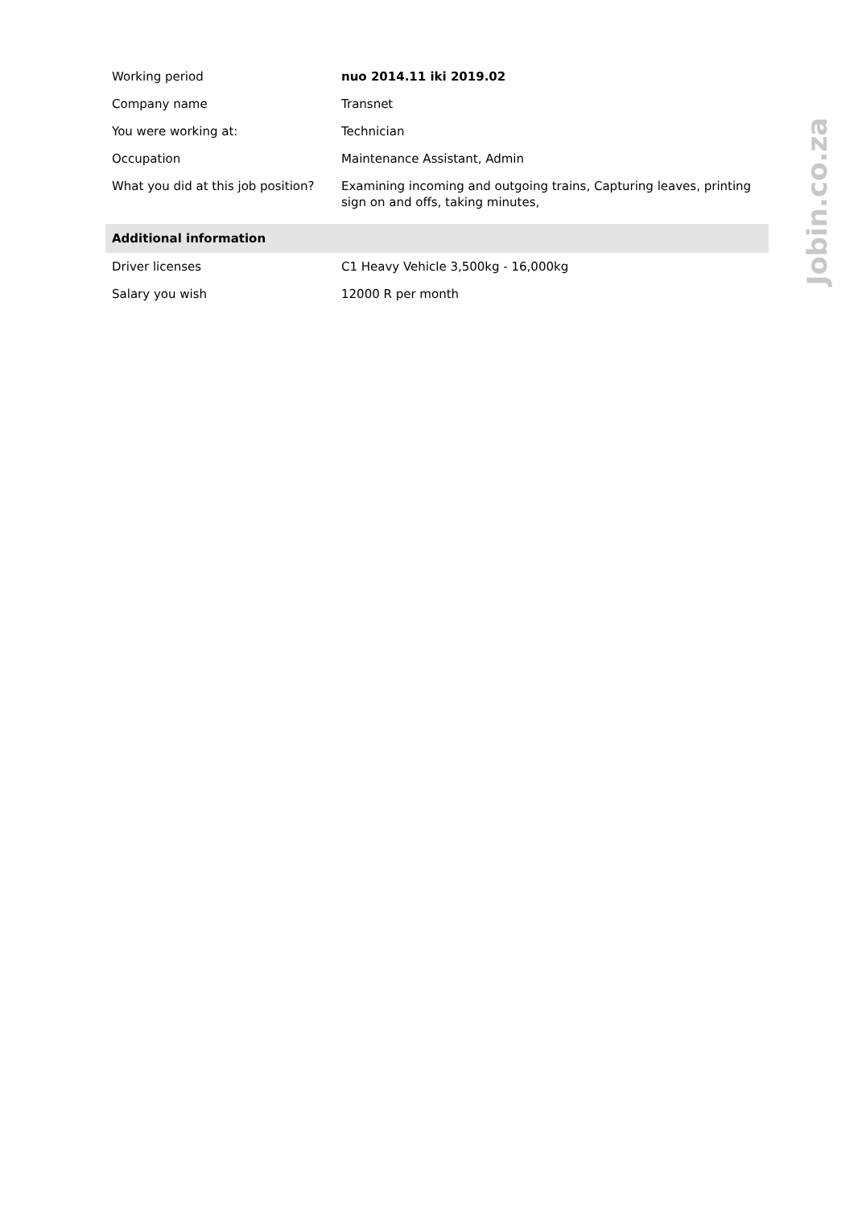| Working period | nuo 2014.11 iki 2019.02 |
| Company name | Transnet |
| You were working at: | Technician |
| Occupation | Maintenance Assistant, Admin |
| What you did at this job position? | Examining incoming and outgoing trains, Capturing leaves, printing sign on and offs, taking minutes, |
| Additional information | |
| Driver licenses | C1 Heavy Vehicle 3,500kg - 16,000kg |
| Salary you wish | 12000 R per month |
Jobin.co.za